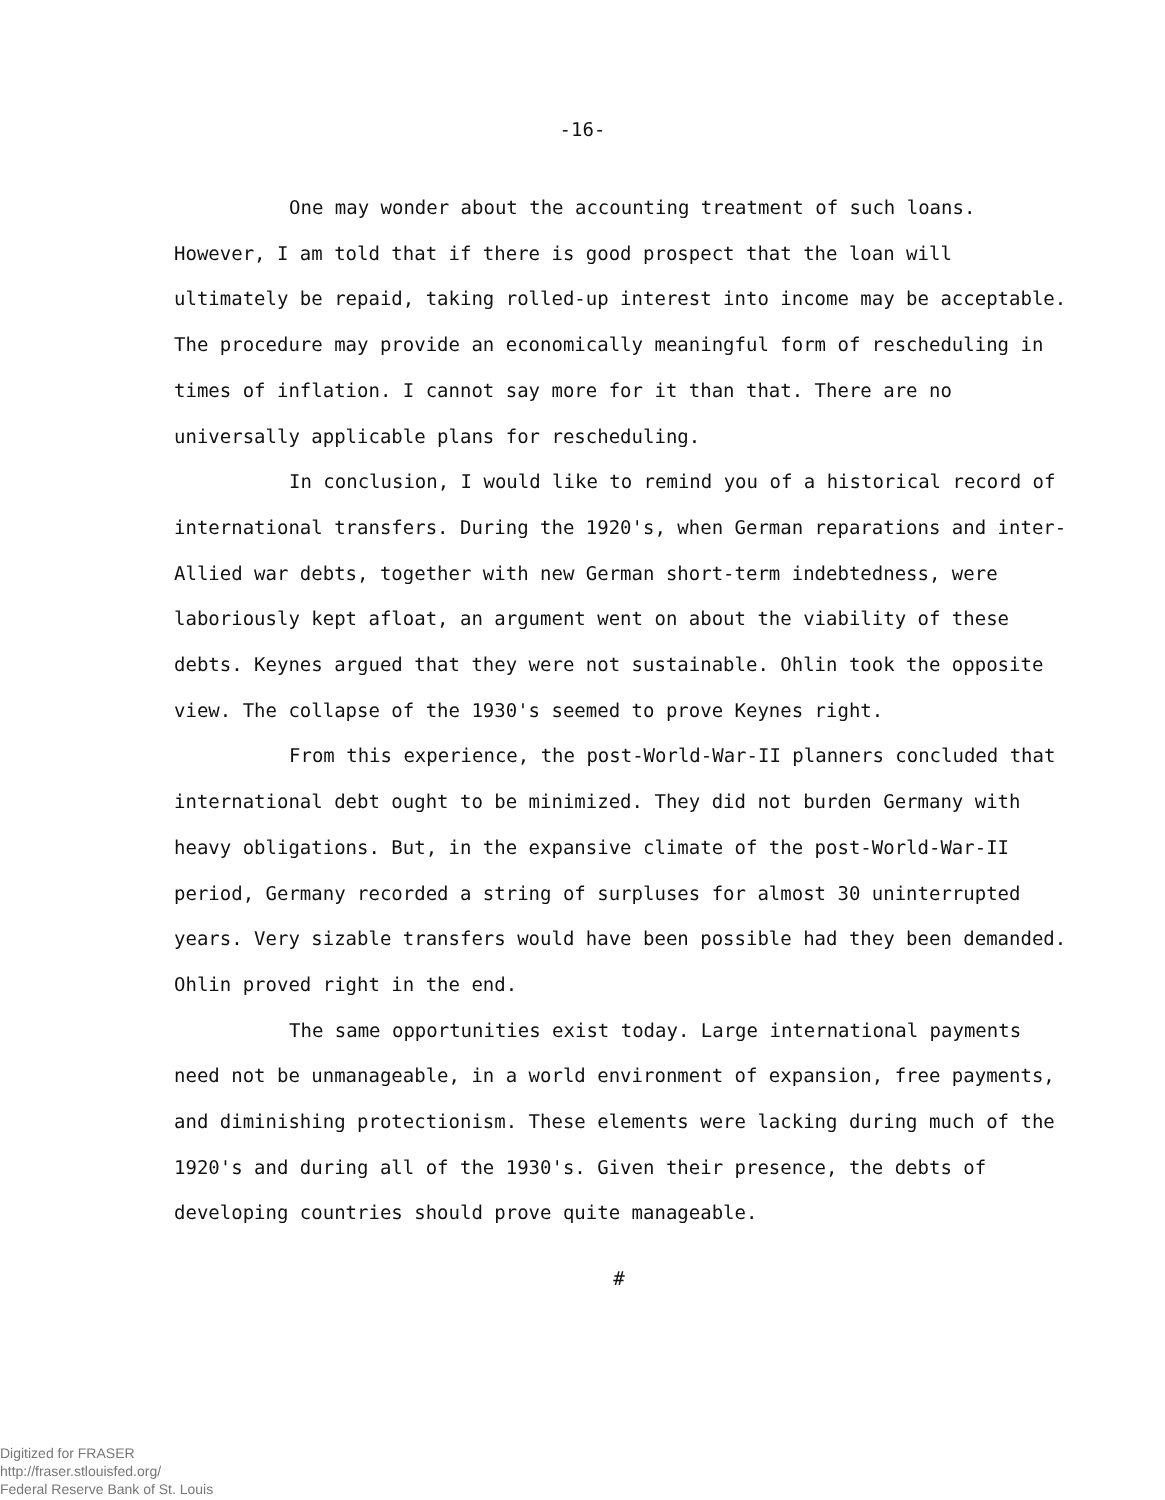-16-
One may wonder about the accounting treatment of such loans. However, I am told that if there is good prospect that the loan will ultimately be repaid, taking rolled-up interest into income may be acceptable. The procedure may provide an economically meaningful form of rescheduling in times of inflation. I cannot say more for it than that. There are no universally applicable plans for rescheduling.
In conclusion, I would like to remind you of a historical record of international transfers. During the 1920's, when German reparations and inter-Allied war debts, together with new German short-term indebtedness, were laboriously kept afloat, an argument went on about the viability of these debts. Keynes argued that they were not sustainable. Ohlin took the opposite view. The collapse of the 1930's seemed to prove Keynes right.
From this experience, the post-World-War-II planners concluded that international debt ought to be minimized. They did not burden Germany with heavy obligations. But, in the expansive climate of the post-World-War-II period, Germany recorded a string of surpluses for almost 30 uninterrupted years. Very sizable transfers would have been possible had they been demanded. Ohlin proved right in the end.
The same opportunities exist today. Large international payments need not be unmanageable, in a world environment of expansion, free payments, and diminishing protectionism. These elements were lacking during much of the 1920's and during all of the 1930's. Given their presence, the debts of developing countries should prove quite manageable.
#
Digitized for FRASER
http://fraser.stlouisfed.org/
Federal Reserve Bank of St. Louis